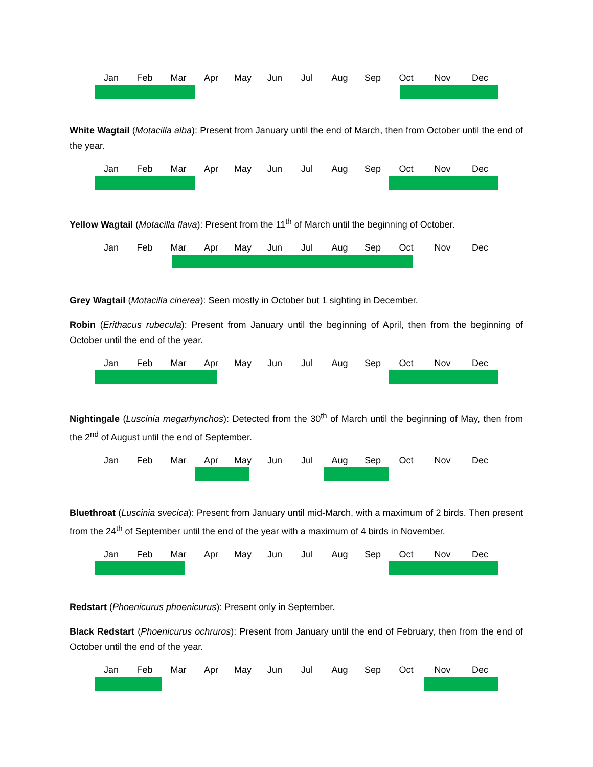Jan Feb Mar Apr May Jun Jul Aug Sep Oct Nov Dec
White Wagtail (Motacilla alba): Present from January until the end of March, then from October until the end of the year.
Jan Feb Mar Apr May Jun Jul Aug Sep Oct Nov Dec
Yellow Wagtail (Motacilla flava): Present from the 11<sup>th</sup> of March until the beginning of October.
Jan Feb Mar Apr May Jun Jul Aug Sep Oct Nov Dec
Grey Wagtail (Motacilla cinerea): Seen mostly in October but 1 sighting in December.
Robin (Erithacus rubecula): Present from January until the beginning of April, then from the beginning of October until the end of the year.
Jan Feb Mar Apr May Jun Jul Aug Sep Oct Nov Dec
Nightingale (Luscinia megarhynchos): Detected from the 30<sup>th</sup> of March until the beginning of May, then from the 2<sup>nd</sup> of August until the end of September.
Jan Feb Mar Apr May Jun Jul Aug Sep Oct Nov Dec
Bluethroat (Luscinia svecica): Present from January until mid-March, with a maximum of 2 birds. Then present from the 24<sup>th</sup> of September until the end of the year with a maximum of 4 birds in November.
Jan Feb Mar Apr May Jun Jul Aug Sep Oct Nov Dec
Redstart (Phoenicurus phoenicurus): Present only in September.
Black Redstart (Phoenicurus ochruros): Present from January until the end of February, then from the end of October until the end of the year.
Jan Feb Mar Apr May Jun Jul Aug Sep Oct Nov Dec